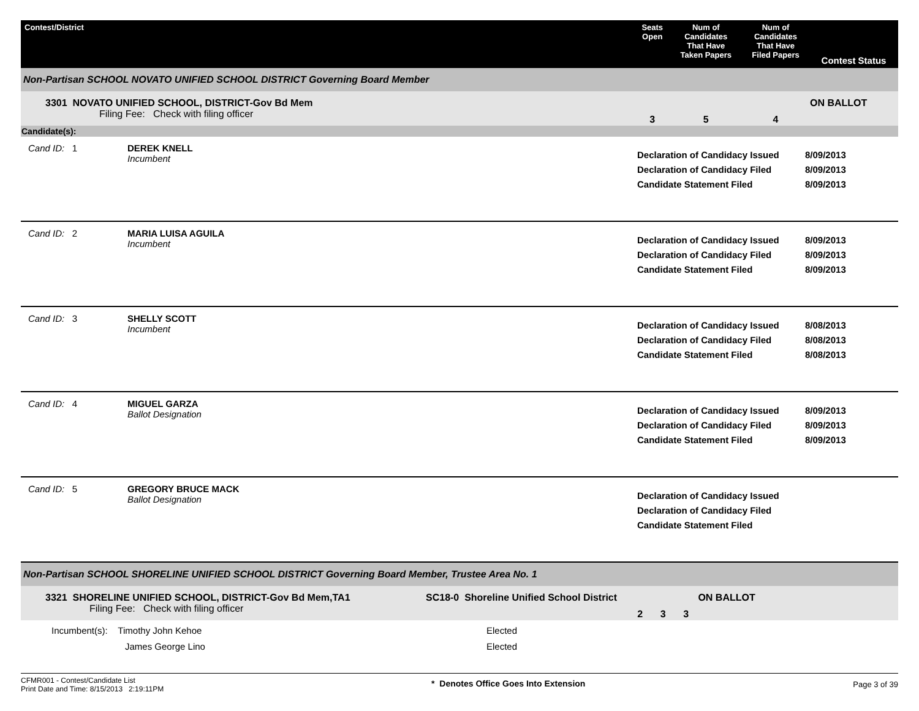| Contest/District | Seats Open | Num of Candidates That Have Taken Papers | Num of Candidates That Have Filed Papers | Contest Status |
| --- | --- | --- | --- | --- |
| Non-Partisan SCHOOL NOVATO UNIFIED SCHOOL DISTRICT Governing Board Member | | | | |
| 3301 NOVATO UNIFIED SCHOOL, DISTRICT-Gov Bd Mem Filing Fee: Check with filing officer | 3 | 5 | 4 | ON BALLOT |
| Candidate(s): | | | | |
| Cand ID: 1 | DEREK KNELL Incumbent | Declaration of Candidacy Issued Declaration of Candidacy Filed Candidate Statement Filed | 8/09/2013 8/09/2013 8/09/2013 |
| Cand ID: 2 | MARIA LUISA AGUILA Incumbent | Declaration of Candidacy Issued Declaration of Candidacy Filed Candidate Statement Filed | 8/09/2013 8/09/2013 8/09/2013 |
| Cand ID: 3 | SHELLY SCOTT Incumbent | Declaration of Candidacy Issued Declaration of Candidacy Filed Candidate Statement Filed | 8/08/2013 8/08/2013 8/08/2013 |
| Cand ID: 4 | MIGUEL GARZA Ballot Designation | Declaration of Candidacy Issued Declaration of Candidacy Filed Candidate Statement Filed | 8/09/2013 8/09/2013 8/09/2013 |
| Cand ID: 5 | GREGORY BRUCE MACK Ballot Designation | Declaration of Candidacy Issued Declaration of Candidacy Filed Candidate Statement Filed | |
| Non-Partisan SCHOOL SHORELINE UNIFIED SCHOOL DISTRICT Governing Board Member, Trustee Area No. 1 | | | | | |
| 3321 SHORELINE UNIFIED SCHOOL, DISTRICT-Gov Bd Mem,TA1 Filing Fee: Check with filing officer | SC18-0 Shoreline Unified School District | 2 | 3 | 3 | ON BALLOT |
| Incumbent(s): Timothy John Kehoe James George Lino | Elected Elected | | | | |
CFMR001 - Contest/Candidate List
Print Date and Time: 8/15/2013 2:19:11PM
* Denotes Office Goes Into Extension
Page 3 of 39